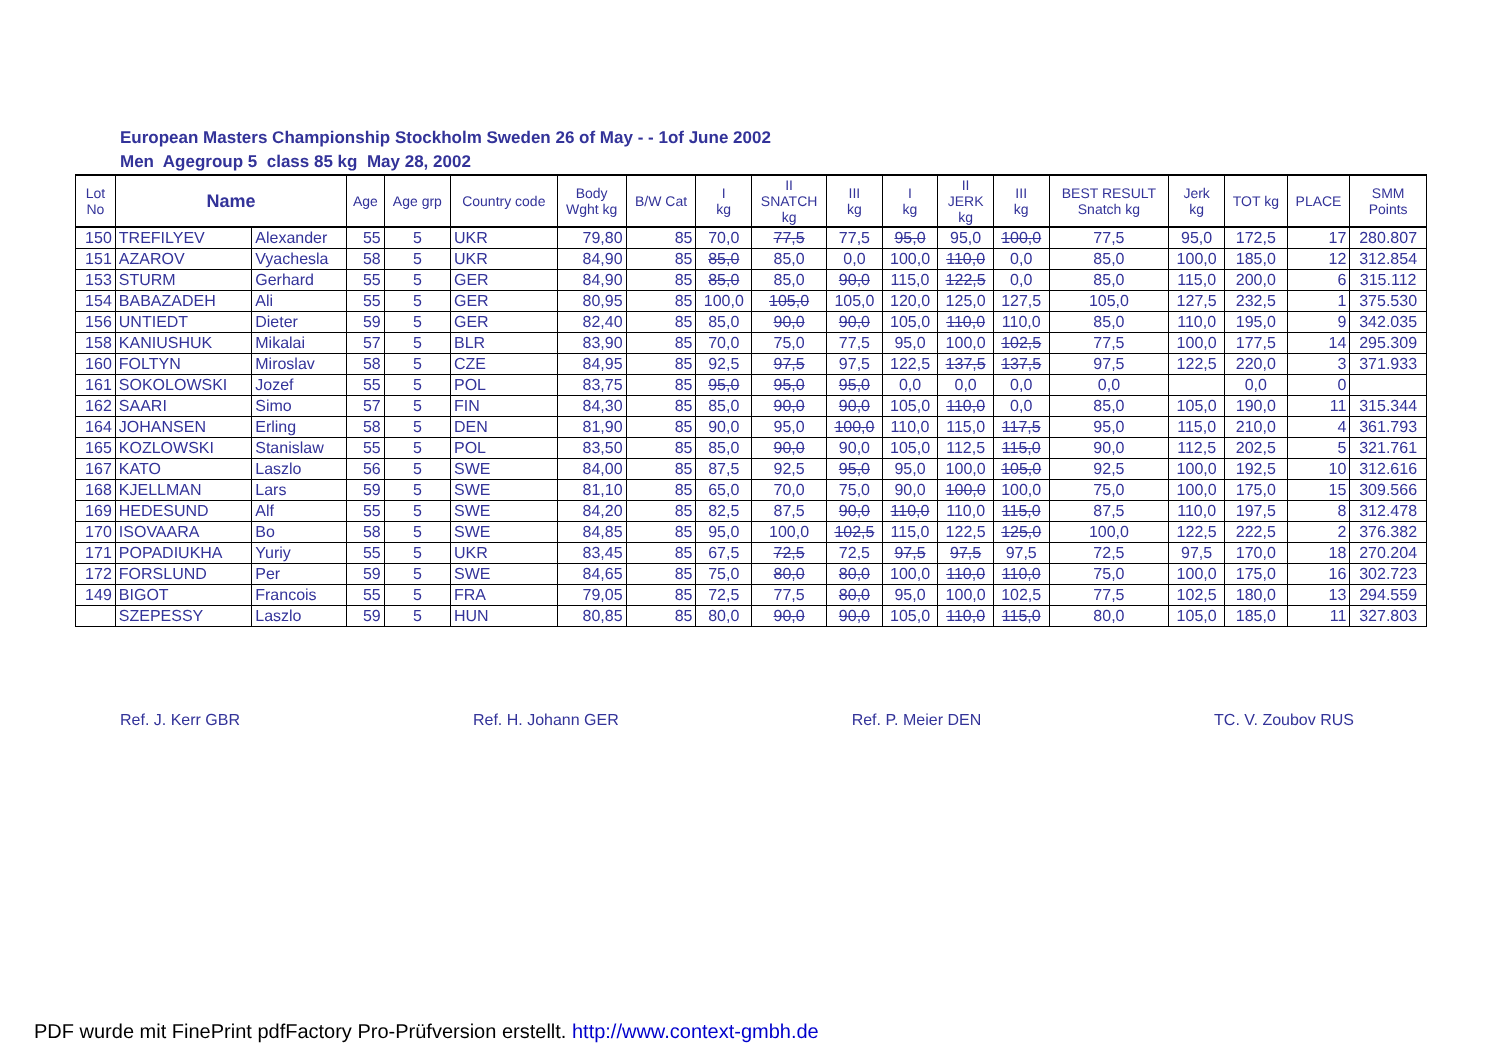European Masters Championship Stockholm Sweden 26 of May - - 1of June 2002
Men Agegroup 5 class 85 kg May 28, 2002
| Lot No | Name | | Age | Age grp | Country code | Body Wght kg | B/W Cat | I kg | II SNATCH kg | III kg | I kg | II JERK kg | III kg | BEST RESULT Snatch kg | Jerk kg | TOT kg | PLACE | SMM Points |
| --- | --- | --- | --- | --- | --- | --- | --- | --- | --- | --- | --- | --- | --- | --- | --- | --- | --- | --- |
| 150 | TREFILYEV | Alexander | 55 | 5 | UKR | 79,80 | 85 | 70,0 | 77,5 | 77,5 | 95,0 | 95,0 | 100,0 | 77,5 | 95,0 | 172,5 | 17 | 280.807 |
| 151 | AZAROV | Vyachesla | 58 | 5 | UKR | 84,90 | 85 | 85,0 | 85,0 | 0,0 | 100,0 | 110,0 | 0,0 | 85,0 | 100,0 | 185,0 | 12 | 312.854 |
| 153 | STURM | Gerhard | 55 | 5 | GER | 84,90 | 85 | 85,0 | 85,0 | 90,0 | 115,0 | 122,5 | 0,0 | 85,0 | 115,0 | 200,0 | 6 | 315.112 |
| 154 | BABAZADEH | Ali | 55 | 5 | GER | 80,95 | 85 | 100,0 | 105,0 | 105,0 | 120,0 | 125,0 | 127,5 | 105,0 | 127,5 | 232,5 | 1 | 375.530 |
| 156 | UNTIEDT | Dieter | 59 | 5 | GER | 82,40 | 85 | 85,0 | 90,0 | 90,0 | 105,0 | 110,0 | 110,0 | 85,0 | 110,0 | 195,0 | 9 | 342.035 |
| 158 | KANIUSHUK | Mikalai | 57 | 5 | BLR | 83,90 | 85 | 70,0 | 75,0 | 77,5 | 95,0 | 100,0 | 102,5 | 77,5 | 100,0 | 177,5 | 14 | 295.309 |
| 160 | FOLTYN | Miroslav | 58 | 5 | CZE | 84,95 | 85 | 92,5 | 97,5 | 97,5 | 122,5 | 137,5 | 137,5 | 97,5 | 122,5 | 220,0 | 3 | 371.933 |
| 161 | SOKOLOWSKI | Jozef | 55 | 5 | POL | 83,75 | 85 | 95,0 | 95,0 | 95,0 | 0,0 | 0,0 | 0,0 | 0,0 | | 0,0 | 0 | |
| 162 | SAARI | Simo | 57 | 5 | FIN | 84,30 | 85 | 85,0 | 90,0 | 90,0 | 105,0 | 110,0 | 0,0 | 85,0 | 105,0 | 190,0 | 11 | 315.344 |
| 164 | JOHANSEN | Erling | 58 | 5 | DEN | 81,90 | 85 | 90,0 | 95,0 | 100,0 | 110,0 | 115,0 | 117,5 | 95,0 | 115,0 | 210,0 | 4 | 361.793 |
| 165 | KOZLOWSKI | Stanislaw | 55 | 5 | POL | 83,50 | 85 | 85,0 | 90,0 | 90,0 | 105,0 | 112,5 | 115,0 | 90,0 | 112,5 | 202,5 | 5 | 321.761 |
| 167 | KATO | Laszlo | 56 | 5 | SWE | 84,00 | 85 | 87,5 | 92,5 | 95,0 | 95,0 | 100,0 | 105,0 | 92,5 | 100,0 | 192,5 | 10 | 312.616 |
| 168 | KJELLMAN | Lars | 59 | 5 | SWE | 81,10 | 85 | 65,0 | 70,0 | 75,0 | 90,0 | 100,0 | 100,0 | 75,0 | 100,0 | 175,0 | 15 | 309.566 |
| 169 | HEDESUND | Alf | 55 | 5 | SWE | 84,20 | 85 | 82,5 | 87,5 | 90,0 | 110,0 | 110,0 | 115,0 | 87,5 | 110,0 | 197,5 | 8 | 312.478 |
| 170 | ISOVAARA | Bo | 58 | 5 | SWE | 84,85 | 85 | 95,0 | 100,0 | 102,5 | 115,0 | 122,5 | 125,0 | 100,0 | 122,5 | 222,5 | 2 | 376.382 |
| 171 | POPADIUKHA | Yuriy | 55 | 5 | UKR | 83,45 | 85 | 67,5 | 72,5 | 72,5 | 97,5 | 97,5 | 97,5 | 72,5 | 97,5 | 170,0 | 18 | 270.204 |
| 172 | FORSLUND | Per | 59 | 5 | SWE | 84,65 | 85 | 75,0 | 80,0 | 80,0 | 100,0 | 110,0 | 110,0 | 75,0 | 100,0 | 175,0 | 16 | 302.723 |
| 149 | BIGOT | Francois | 55 | 5 | FRA | 79,05 | 85 | 72,5 | 77,5 | 80,0 | 95,0 | 100,0 | 102,5 | 77,5 | 102,5 | 180,0 | 13 | 294.559 |
| | SZEPESSY | Laszlo | 59 | 5 | HUN | 80,85 | 85 | 80,0 | 90,0 | 90,0 | 105,0 | 110,0 | 115,0 | 80,0 | 105,0 | 185,0 | 11 | 327.803 |
Ref. J. Kerr GBR Ref. H. Johann GER Ref. P. Meier DEN TC. V. Zoubov RUS
PDF wurde mit FinePrint pdfFactory Pro-Prüfversion erstellt. http://www.context-gmbh.de